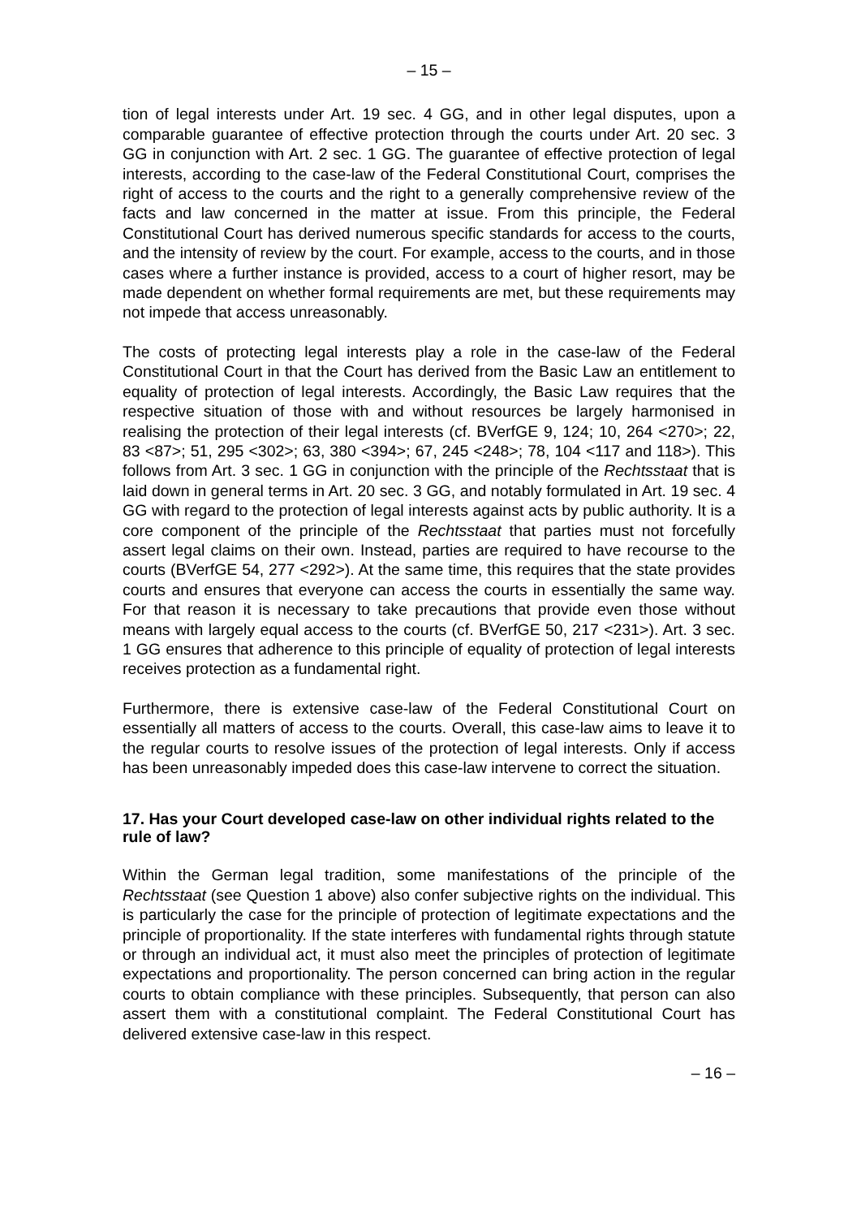– 15 –
tion of legal interests under Art. 19 sec. 4 GG, and in other legal disputes, upon a comparable guarantee of effective protection through the courts under Art. 20 sec. 3 GG in conjunction with Art. 2 sec. 1 GG. The guarantee of effective protection of legal interests, according to the case-law of the Federal Constitutional Court, comprises the right of access to the courts and the right to a generally comprehensive review of the facts and law concerned in the matter at issue. From this principle, the Federal Constitutional Court has derived numerous specific standards for access to the courts, and the intensity of review by the court. For example, access to the courts, and in those cases where a further instance is provided, access to a court of higher resort, may be made dependent on whether formal requirements are met, but these requirements may not impede that access unreasonably.
The costs of protecting legal interests play a role in the case-law of the Federal Constitutional Court in that the Court has derived from the Basic Law an entitlement to equality of protection of legal interests. Accordingly, the Basic Law requires that the respective situation of those with and without resources be largely harmonised in realising the protection of their legal interests (cf. BVerfGE 9, 124; 10, 264 <270>; 22, 83 <87>; 51, 295 <302>; 63, 380 <394>; 67, 245 <248>; 78, 104 <117 and 118>). This follows from Art. 3 sec. 1 GG in conjunction with the principle of the Rechtsstaat that is laid down in general terms in Art. 20 sec. 3 GG, and notably formulated in Art. 19 sec. 4 GG with regard to the protection of legal interests against acts by public authority. It is a core component of the principle of the Rechtsstaat that parties must not forcefully assert legal claims on their own. Instead, parties are required to have recourse to the courts (BVerfGE 54, 277 <292>). At the same time, this requires that the state provides courts and ensures that everyone can access the courts in essentially the same way. For that reason it is necessary to take precautions that provide even those without means with largely equal access to the courts (cf. BVerfGE 50, 217 <231>). Art. 3 sec. 1 GG ensures that adherence to this principle of equality of protection of legal interests receives protection as a fundamental right.
Furthermore, there is extensive case-law of the Federal Constitutional Court on essentially all matters of access to the courts. Overall, this case-law aims to leave it to the regular courts to resolve issues of the protection of legal interests. Only if access has been unreasonably impeded does this case-law intervene to correct the situation.
17. Has your Court developed case-law on other individual rights related to the rule of law?
Within the German legal tradition, some manifestations of the principle of the Rechtsstaat (see Question 1 above) also confer subjective rights on the individual. This is particularly the case for the principle of protection of legitimate expectations and the principle of proportionality. If the state interferes with fundamental rights through statute or through an individual act, it must also meet the principles of protection of legitimate expectations and proportionality. The person concerned can bring action in the regular courts to obtain compliance with these principles. Subsequently, that person can also assert them with a constitutional complaint. The Federal Constitutional Court has delivered extensive case-law in this respect.
– 16 –